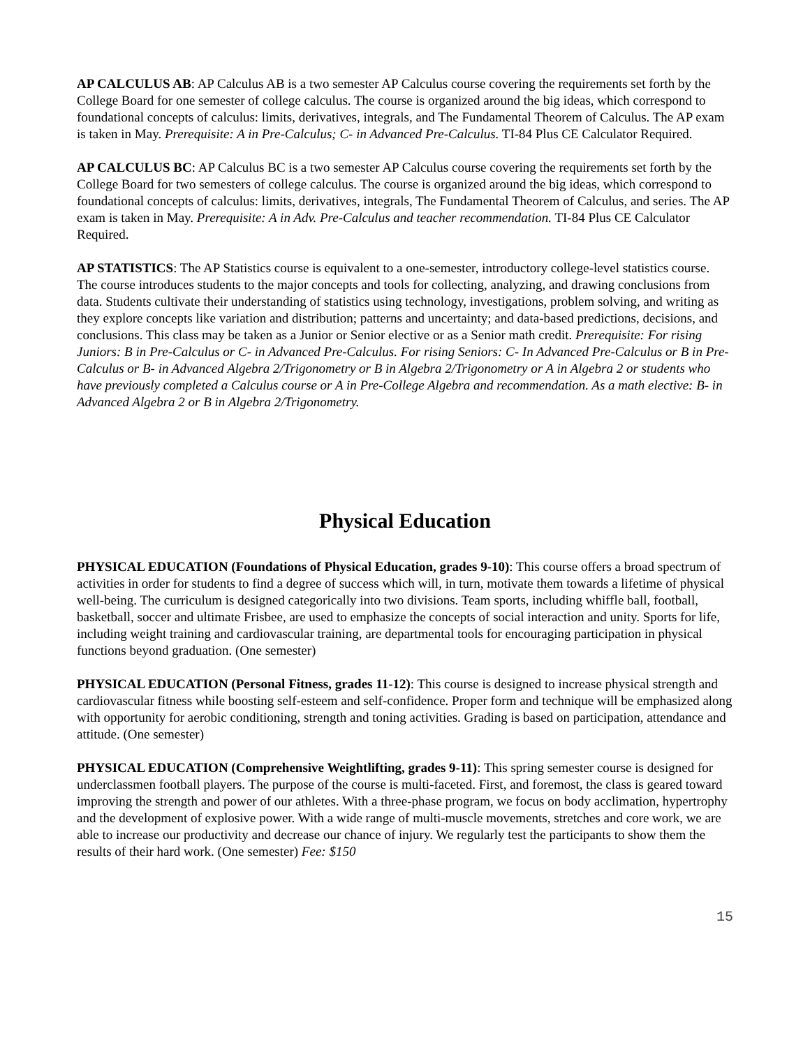AP CALCULUS AB: AP Calculus AB is a two semester AP Calculus course covering the requirements set forth by the College Board for one semester of college calculus. The course is organized around the big ideas, which correspond to foundational concepts of calculus: limits, derivatives, integrals, and The Fundamental Theorem of Calculus. The AP exam is taken in May. Prerequisite: A in Pre-Calculus; C- in Advanced Pre-Calculus. TI-84 Plus CE Calculator Required.
AP CALCULUS BC: AP Calculus BC is a two semester AP Calculus course covering the requirements set forth by the College Board for two semesters of college calculus. The course is organized around the big ideas, which correspond to foundational concepts of calculus: limits, derivatives, integrals, The Fundamental Theorem of Calculus, and series. The AP exam is taken in May. Prerequisite: A in Adv. Pre-Calculus and teacher recommendation. TI-84 Plus CE Calculator Required.
AP STATISTICS: The AP Statistics course is equivalent to a one-semester, introductory college-level statistics course. The course introduces students to the major concepts and tools for collecting, analyzing, and drawing conclusions from data. Students cultivate their understanding of statistics using technology, investigations, problem solving, and writing as they explore concepts like variation and distribution; patterns and uncertainty; and data-based predictions, decisions, and conclusions. This class may be taken as a Junior or Senior elective or as a Senior math credit. Prerequisite: For rising Juniors: B in Pre-Calculus or C- in Advanced Pre-Calculus. For rising Seniors: C- In Advanced Pre-Calculus or B in Pre-Calculus or B- in Advanced Algebra 2/Trigonometry or B in Algebra 2/Trigonometry or A in Algebra 2 or students who have previously completed a Calculus course or A in Pre-College Algebra and recommendation. As a math elective: B- in Advanced Algebra 2 or B in Algebra 2/Trigonometry.
Physical Education
PHYSICAL EDUCATION (Foundations of Physical Education, grades 9-10): This course offers a broad spectrum of activities in order for students to find a degree of success which will, in turn, motivate them towards a lifetime of physical well-being. The curriculum is designed categorically into two divisions. Team sports, including whiffle ball, football, basketball, soccer and ultimate Frisbee, are used to emphasize the concepts of social interaction and unity. Sports for life, including weight training and cardiovascular training, are departmental tools for encouraging participation in physical functions beyond graduation. (One semester)
PHYSICAL EDUCATION (Personal Fitness, grades 11-12): This course is designed to increase physical strength and cardiovascular fitness while boosting self-esteem and self-confidence. Proper form and technique will be emphasized along with opportunity for aerobic conditioning, strength and toning activities. Grading is based on participation, attendance and attitude. (One semester)
PHYSICAL EDUCATION (Comprehensive Weightlifting, grades 9-11): This spring semester course is designed for underclassmen football players. The purpose of the course is multi-faceted. First, and foremost, the class is geared toward improving the strength and power of our athletes. With a three-phase program, we focus on body acclimation, hypertrophy and the development of explosive power. With a wide range of multi-muscle movements, stretches and core work, we are able to increase our productivity and decrease our chance of injury. We regularly test the participants to show them the results of their hard work. (One semester) Fee: $150
15